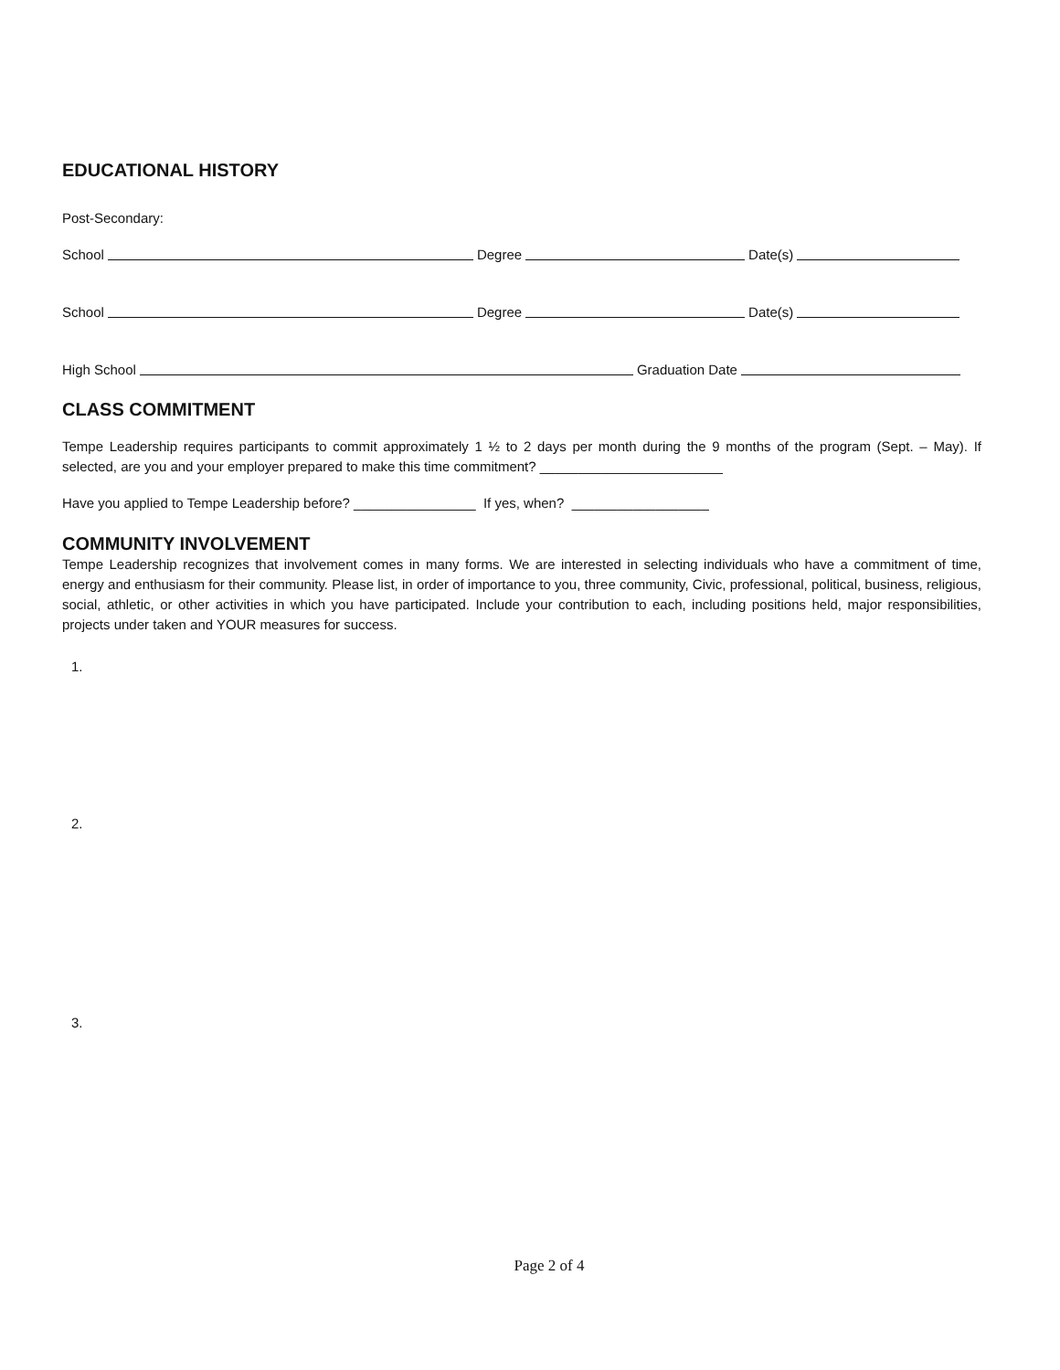EDUCATIONAL HISTORY
Post-Secondary:
School Degree Date(s)
School Degree Date(s)
High School Graduation Date
CLASS COMMITMENT
Tempe Leadership requires participants to commit approximately 1 ½ to 2 days per month during the 9 months of the program (Sept. – May). If selected, are you and your employer prepared to make this time commitment? ________________________
Have you applied to Tempe Leadership before? ________________ If yes, when? __________________
COMMUNITY INVOLVEMENT
Tempe Leadership recognizes that involvement comes in many forms. We are interested in selecting individuals who have a commitment of time, energy and enthusiasm for their community. Please list, in order of importance to you, three community, Civic, professional, political, business, religious, social, athletic, or other activities in which you have participated. Include your contribution to each, including positions held, major responsibilities, projects under taken and YOUR measures for success.
1.
2.
3.
Page 2 of 4